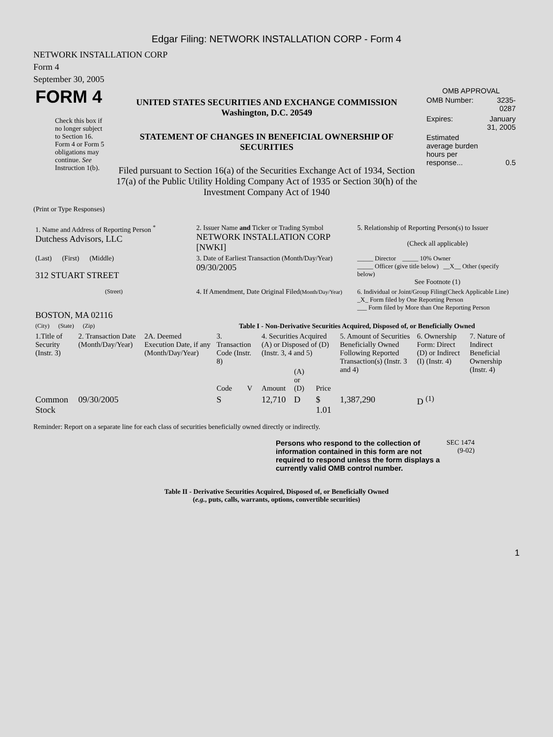Edgar Filing: NETWORK INSTALLATION CORP - Form 4
NETWORK INSTALLATION CORP
Form 4
September 30, 2005
| FORM 4 Check this box if no longer subject to Section 16. Form 4 or Form 5 obligations may continue. See Instruction 1(b). | UNITED STATES SECURITIES AND EXCHANGE COMMISSION Washington, D.C. 20549 STATEMENT OF CHANGES IN BENEFICIAL OWNERSHIP OF SECURITIES Filed pursuant to Section 16(a) of the Securities Exchange Act of 1934, Section 17(a) of the Public Utility Holding Company Act of 1935 or Section 30(h) of the Investment Company Act of 1940 | OMB APPROVAL / OMB Number: / 3235-0287 / / Expires: / January 31, 2005 / / Estimated average burden hours per response... / 0.5 / |
(Print or Type Responses)
| 1. Name and Address of Reporting Person <sup>*</sup> Dutchess Advisors, LLC | 2. Issuer Name and Ticker or Trading Symbol NETWORK INSTALLATION CORP [NWKI] | 5. Relationship of Reporting Person(s) to Issuer (Check all applicable) |
| (Last) (First) (Middle) 312 STUART STREET | 3. Date of Earliest Transaction (Month/Day/Year) 09/30/2005 | _____ Director _____ 10% Owner _____ Officer (give title below) __X__ Other (specify below) See Footnote (1) |
| (Street) BOSTON, MA 02116 | 4. If Amendment, Date Original Filed (Month/Day/Year) | 6. Individual or Joint/Group Filing(Check Applicable Line) _X_ Form filed by One Reporting Person ___ Form filed by More than One Reporting Person |
| (City) (State) (Zip) | Table I - Non-Derivative Securities Acquired, Disposed of, or Beneficially Owned | |
| 1.Title of Security (Instr. 3) | 2. Transaction Date (Month/Day/Year) | 2A. Deemed Execution Date, if any (Month/Day/Year) | 3. Transaction Code (Instr. 8) | | 4. Securities Acquired (A) or Disposed of (D) (Instr. 3, 4 and 5) | | | 5. Amount of Securities Beneficially Owned Following Reported Transaction(s) (Instr. 3 and 4) | 6. Ownership Form: Direct (D) or Indirect (I) (Instr. 4) | 7. Nature of Indirect Beneficial Ownership (Instr. 4) |
| --- | --- | --- | --- | --- | --- | --- | --- | --- | --- | --- |
| | | | Code | V | Amount | (A) or (D) | Price | | | |
| Common Stock | 09/30/2005 | | S | | 12,710 | D | $ 1.01 | 1,387,290 | D <sup>(1)</sup> | |
Reminder: Report on a separate line for each class of securities beneficially owned directly or indirectly.
| Persons who respond to the collection of information contained in this form are not required to respond unless the form displays a currently valid OMB control number. | SEC 1474 (9-02) |
Table II - Derivative Securities Acquired, Disposed of, or Beneficially Owned
(e.g., puts, calls, warrants, options, convertible securities)
1